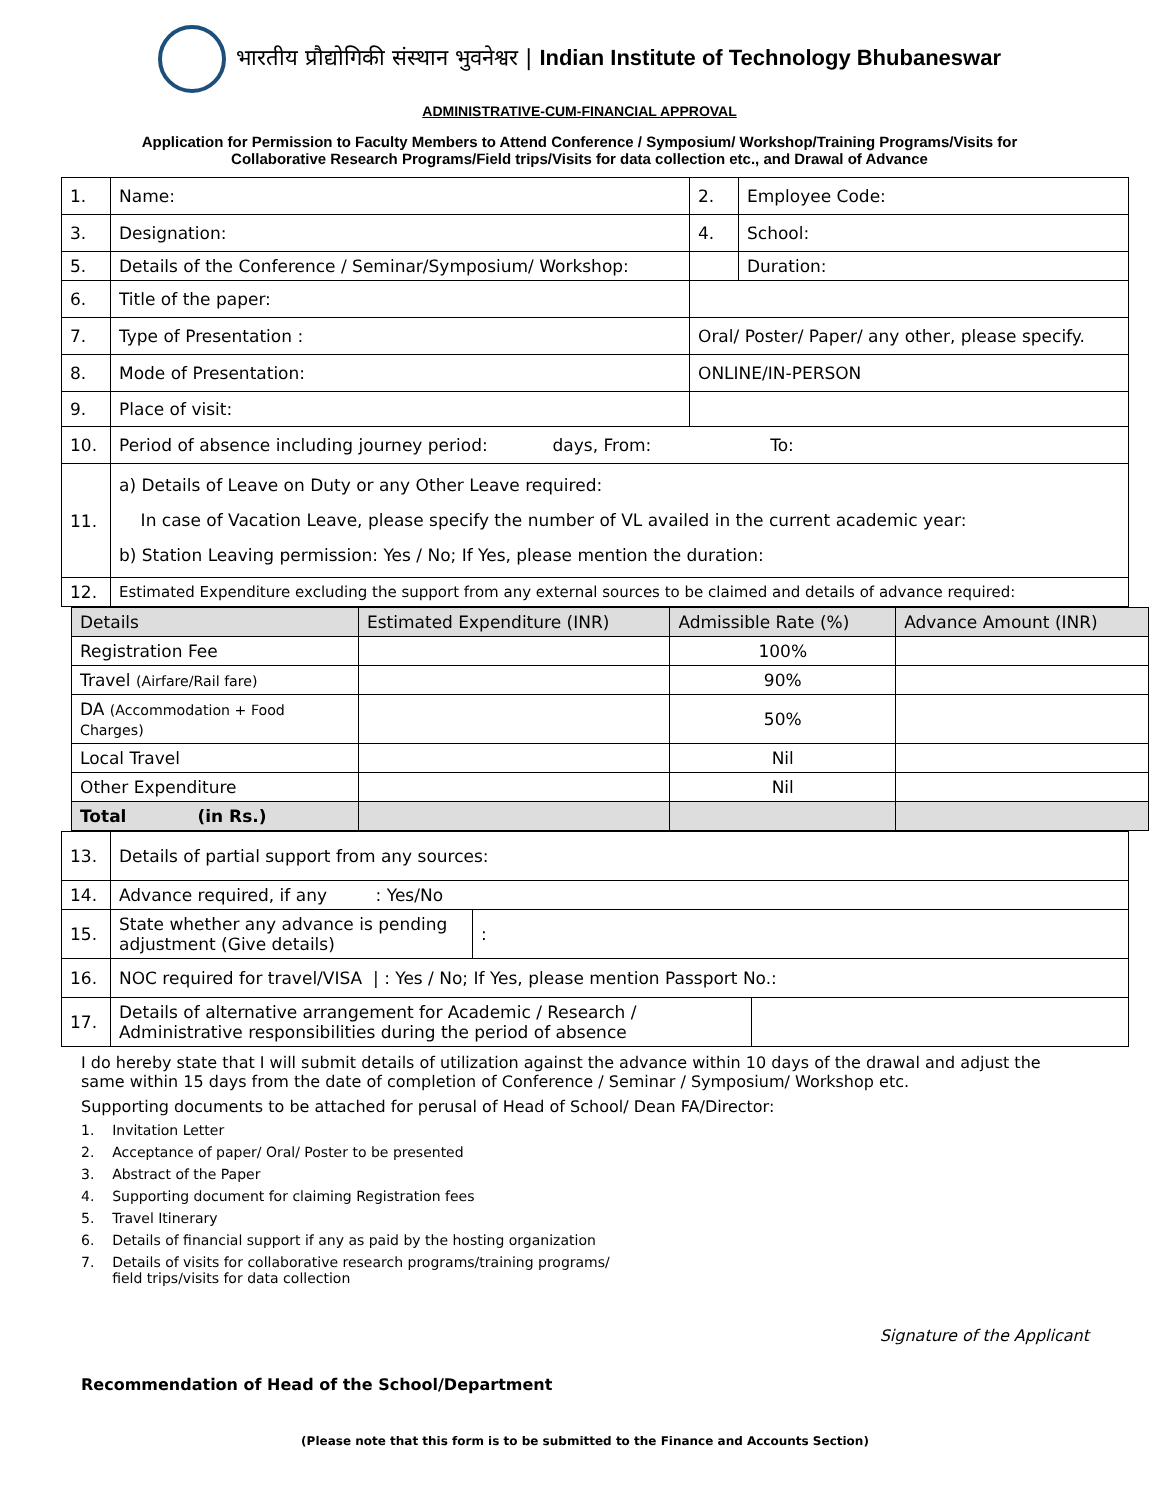भारतीय प्रौद्योगिकी संस्थान भुवनेश्वर | Indian Institute of Technology Bhubaneswar
ADMINISTRATIVE-CUM-FINANCIAL APPROVAL
Application for Permission to Faculty Members to Attend Conference / Symposium/ Workshop/Training Programs/Visits for
Collaborative Research Programs/Field trips/Visits for data collection etc., and Drawal of Advance
| 1. | Name: | | 2. | Employee Code: | |
| 3. | Designation: | | 4. | School: | |
| 5. | Details of the Conference / Seminar/Symposium/ Workshop: | | | | Duration: |
| 6. | Title of the paper: | | | | |
| 7. | Type of Presentation : | Oral/ Poster/ Paper/ any other, please specify. | | | |
| 8. | Mode of Presentation: | ONLINE/IN-PERSON | | | |
| 9. | Place of visit: | | | | |
| 10. | Period of absence including journey period: days, From: To: | | | | |
| 11. | a) Details of Leave on Duty or any Other Leave required: In case of Vacation Leave, please specify the number of VL availed in the current academic year: b) Station Leaving permission: Yes / No; If Yes, please mention the duration: | | | | |
| 12. | Estimated Expenditure excluding the support from any external sources to be claimed and details of advance required: | | | | |
| Details | Estimated Expenditure (INR) | Admissible Rate (%) | Advance Amount (INR) |
| --- | --- | --- | --- |
| Registration Fee | | 100% | |
| Travel (Airfare/Rail fare) | | 90% | |
| DA (Accommodation + Food Charges) | | 50% | |
| Local Travel | | Nil | |
| Other Expenditure | | Nil | |
| Total (in Rs.) | | | |
| 13. | Details of partial support from any sources: | | |
| 14. | Advance required, if any : Yes/No | | |
| 15. | State whether any advance is pending adjustment (Give details) | : | |
| 16. | NOC required for travel/VISA / : Yes / No; If Yes, please mention Passport No.: | | |
| 17. | Details of alternative arrangement for Academic / Research / Administrative responsibilities during the period of absence | | |
I do hereby state that I will submit details of utilization against the advance within 10 days of the drawal and adjust the same within 15 days from the date of completion of Conference / Seminar / Symposium/ Workshop etc.
Supporting documents to be attached for perusal of Head of School/ Dean FA/Director:
1. Invitation Letter
2. Acceptance of paper/ Oral/ Poster to be presented
3. Abstract of the Paper
4. Supporting document for claiming Registration fees
5. Travel Itinerary
6. Details of financial support if any as paid by the hosting organization
7. Details of visits for collaborative research programs/training programs/
field trips/visits for data collection
Signature of the Applicant
Recommendation of Head of the School/Department
(Please note that this form is to be submitted to the Finance and Accounts Section)